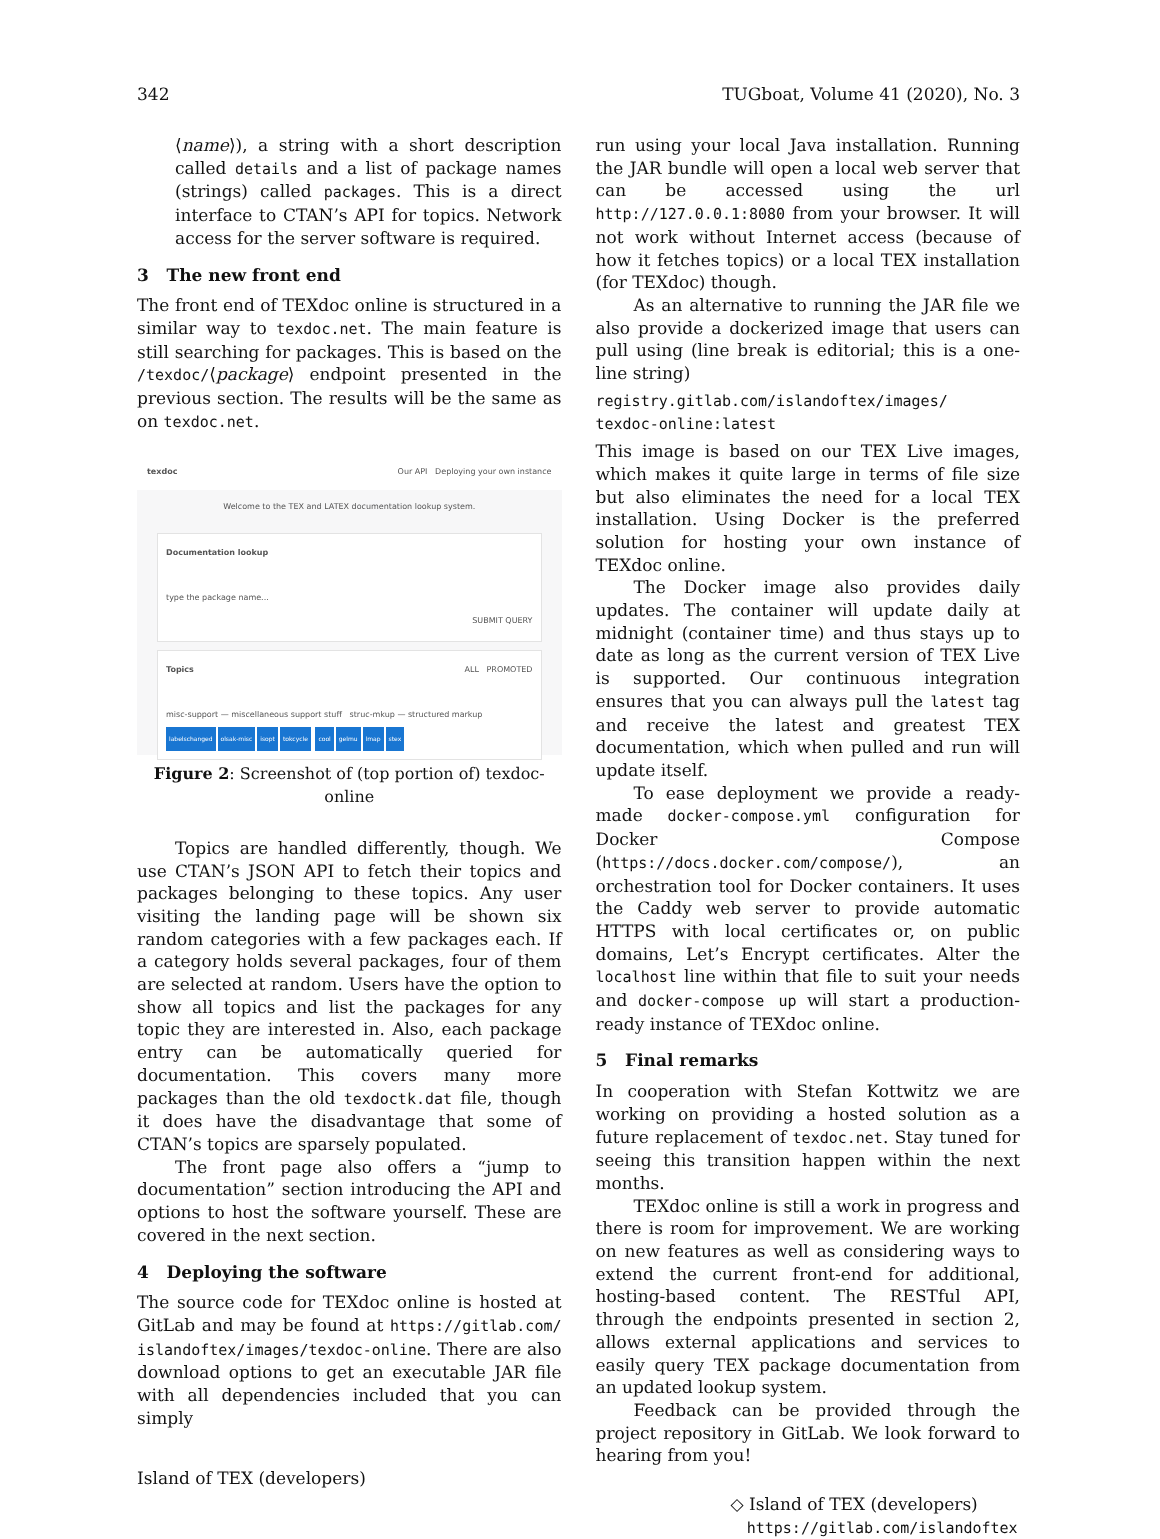342 TUGboat, Volume 41 (2020), No. 3
⟨name⟩), a string with a short description called details and a list of package names (strings) called packages. This is a direct interface to CTAN’s API for topics. Network access for the server software is required.
3 The new front end
The front end of TEXdoc online is structured in a similar way to texdoc.net. The main feature is still searching for packages. This is based on the /texdoc/⟨package⟩ endpoint presented in the previous section. The results will be the same as on texdoc.net.
texdoc Our API Deploying your own instance
Welcome to the TEX and LATEX documentation lookup system.
Documentation lookup
type the package name...
SUBMIT QUERY
Topics ALL PROMOTED
misc-support — miscellaneous support stuff struc-mkup — structured markup
labelschanged olsak-misc isopt tokcycle cool gelmu lmap stex
Figure 2: Screenshot of (top portion of) texdoc-online
Topics are handled differently, though. We use CTAN’s JSON API to fetch their topics and packages belonging to these topics. Any user visiting the landing page will be shown six random categories with a few packages each. If a category holds several packages, four of them are selected at random. Users have the option to show all topics and list the packages for any topic they are interested in. Also, each package entry can be automatically queried for documentation. This covers many more packages than the old texdoctk.dat file, though it does have the disadvantage that some of CTAN’s topics are sparsely populated.
The front page also offers a “jump to documentation” section introducing the API and options to host the software yourself. These are covered in the next section.
4 Deploying the software
The source code for TEXdoc online is hosted at GitLab and may be found at https://gitlab.com/ islandoftex/images/texdoc-online. There are also download options to get an executable JAR file with all dependencies included that you can simply
Island of TEX (developers)
run using your local Java installation. Running the JAR bundle will open a local web server that can be accessed using the url http://127.0.0.1:8080 from your browser. It will not work without Internet access (because of how it fetches topics) or a local TEX installation (for TEXdoc) though.
As an alternative to running the JAR file we also provide a dockerized image that users can pull using (line break is editorial; this is a one-line string)
registry.gitlab.com/islandoftex/images/
texdoc-online:latest
This image is based on our TEX Live images, which makes it quite large in terms of file size but also eliminates the need for a local TEX installation. Using Docker is the preferred solution for hosting your own instance of TEXdoc online.
The Docker image also provides daily updates. The container will update daily at midnight (container time) and thus stays up to date as long as the current version of TEX Live is supported. Our continuous integration ensures that you can always pull the latest tag and receive the latest and greatest TEX documentation, which when pulled and run will update itself.
To ease deployment we provide a ready-made docker-compose.yml configuration for Docker Compose (https://docs.docker.com/compose/), an orchestration tool for Docker containers. It uses the Caddy web server to provide automatic HTTPS with local certificates or, on public domains, Let’s Encrypt certificates. Alter the localhost line within that file to suit your needs and docker-compose up will start a production-ready instance of TEXdoc online.
5 Final remarks
In cooperation with Stefan Kottwitz we are working on providing a hosted solution as a future replacement of texdoc.net. Stay tuned for seeing this transition happen within the next months.
TEXdoc online is still a work in progress and there is room for improvement. We are working on new features as well as considering ways to extend the current front-end for additional, hosting-based content. The RESTful API, through the endpoints presented in section 2, allows external applications and services to easily query TEX package documentation from an updated lookup system.
Feedback can be provided through the project repository in GitLab. We look forward to hearing from you!
◇ Island of TEX (developers)
https://gitlab.com/islandoftex